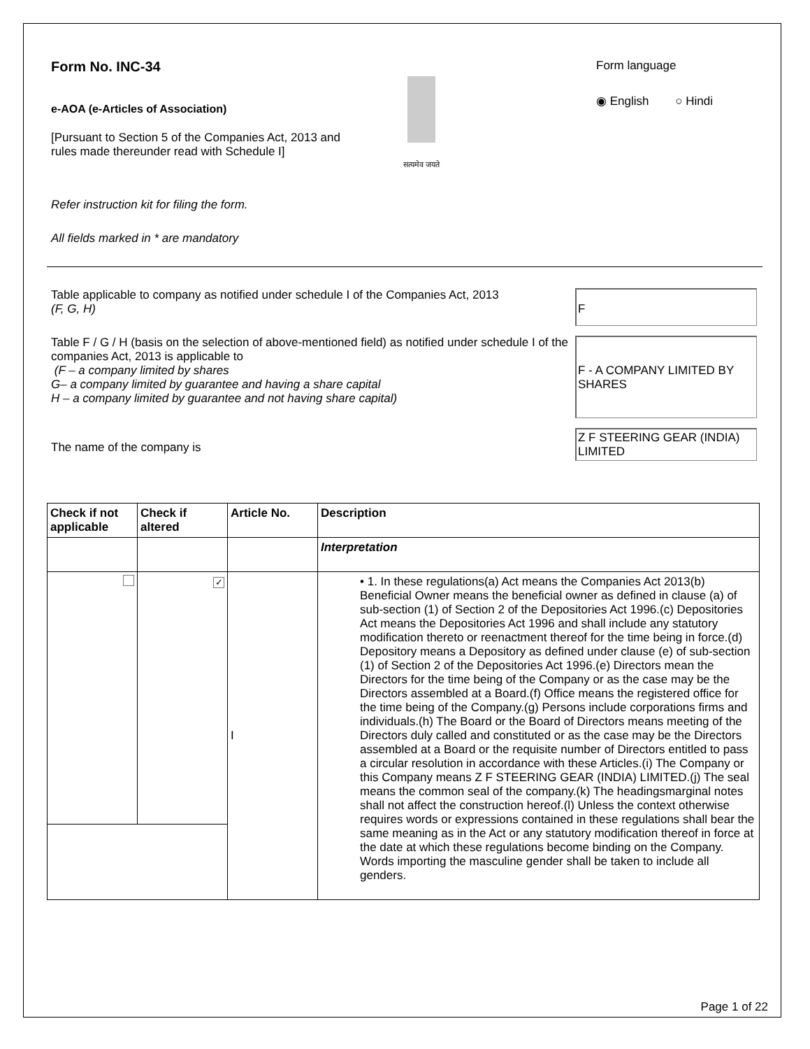Form No. INC-34
e-AOA (e-Articles of Association)
[Pursuant to Section 5 of the Companies Act, 2013 and rules made thereunder read with Schedule I]
सत्यमेव जयते
Form language
◉ English ○ Hindi
Refer instruction kit for filing the form.
All fields marked in * are mandatory
Table applicable to company as notified under schedule I of the Companies Act, 2013
(F, G, H)
F
Table F / G / H (basis on the selection of above-mentioned field) as notified under schedule I of the companies Act, 2013 is applicable to
(F – a company limited by shares
G– a company limited by guarantee and having a share capital
H – a company limited by guarantee and not having share capital)
F - A COMPANY LIMITED BY SHARES
The name of the company is
Z F STEERING GEAR (INDIA) LIMITED
| Check if not applicable | Check if altered | Article No. | Description |
| --- | --- | --- | --- |
| | | | Interpretation |
| | ✓ | I | • 1. In these regulations(a) Act means the Companies Act 2013(b) Beneficial Owner means the beneficial owner as defined in clause (a) of sub-section (1) of Section 2 of the Depositories Act 1996.(c) Depositories Act means the Depositories Act 1996 and shall include any statutory modification thereto or reenactment thereof for the time being in force.(d) Depository means a Depository as defined under clause (e) of sub-section (1) of Section 2 of the Depositories Act 1996.(e) Directors mean the Directors for the time being of the Company or as the case may be the Directors assembled at a Board.(f) Office means the registered office for the time being of the Company.(g) Persons include corporations firms and individuals.(h) The Board or the Board of Directors means meeting of the Directors duly called and constituted or as the case may be the Directors assembled at a Board or the requisite number of Directors entitled to pass a circular resolution in accordance with these Articles.(i) The Company or this Company means Z F STEERING GEAR (INDIA) LIMITED.(j) The seal means the common seal of the company.(k) The headingsmarginal notes shall not affect the construction hereof.(l) Unless the context otherwise requires words or expressions contained in these regulations shall bear the same meaning as in the Act or any statutory modification thereof in force at the date at which these regulations become binding on the Company. Words importing the masculine gender shall be taken to include all genders. |
Page 1 of 22